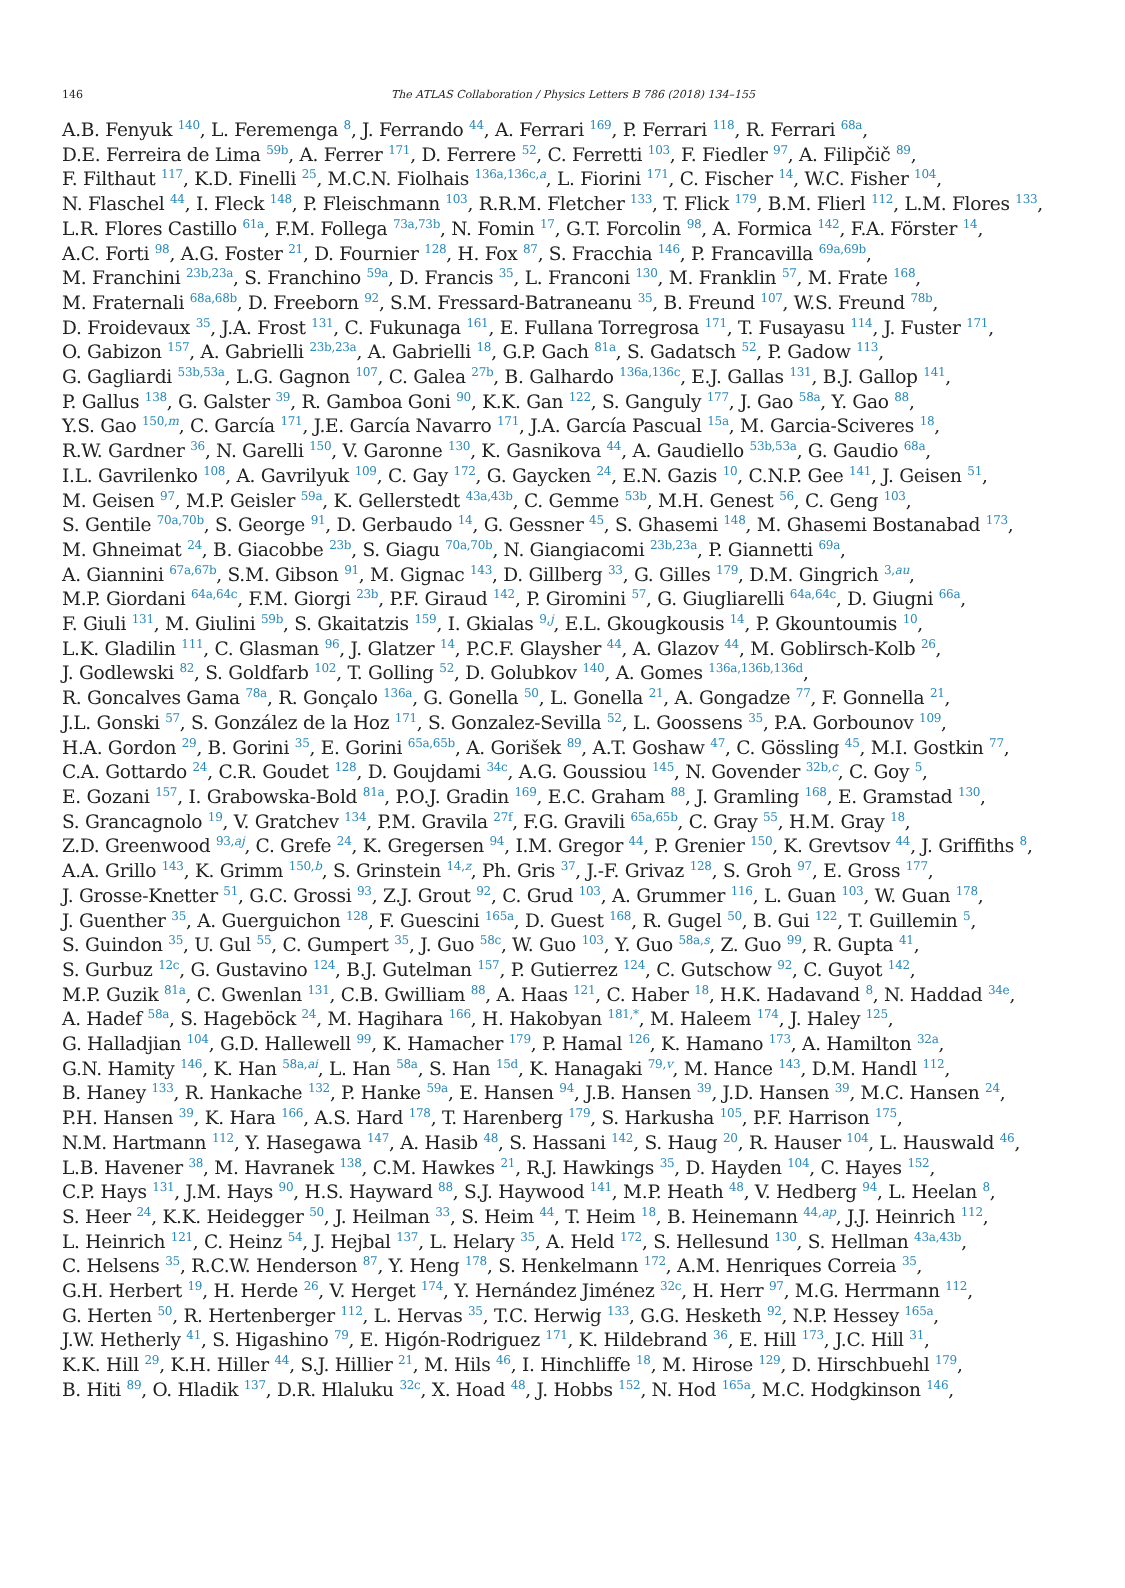146
The ATLAS Collaboration / Physics Letters B 786 (2018) 134–155
A.B. Fenyuk <sup>140</sup>, L. Feremenga <sup>8</sup>, J. Ferrando <sup>44</sup>, A. Ferrari <sup>169</sup>, P. Ferrari <sup>118</sup>, R. Ferrari <sup>68a</sup>,
D.E. Ferreira de Lima <sup>59b</sup>, A. Ferrer <sup>171</sup>, D. Ferrere <sup>52</sup>, C. Ferretti <sup>103</sup>, F. Fiedler <sup>97</sup>, A. Filipčič <sup>89</sup>,
F. Filthaut <sup>117</sup>, K.D. Finelli <sup>25</sup>, M.C.N. Fiolhais <sup>136a,136c,a</sup>, L. Fiorini <sup>171</sup>, C. Fischer <sup>14</sup>, W.C. Fisher <sup>104</sup>,
N. Flaschel <sup>44</sup>, I. Fleck <sup>148</sup>, P. Fleischmann <sup>103</sup>, R.R.M. Fletcher <sup>133</sup>, T. Flick <sup>179</sup>, B.M. Flierl <sup>112</sup>, L.M. Flores <sup>133</sup>,
L.R. Flores Castillo <sup>61a</sup>, F.M. Follega <sup>73a,73b</sup>, N. Fomin <sup>17</sup>, G.T. Forcolin <sup>98</sup>, A. Formica <sup>142</sup>, F.A. Förster <sup>14</sup>,
A.C. Forti <sup>98</sup>, A.G. Foster <sup>21</sup>, D. Fournier <sup>128</sup>, H. Fox <sup>87</sup>, S. Fracchia <sup>146</sup>, P. Francavilla <sup>69a,69b</sup>,
M. Franchini <sup>23b,23a</sup>, S. Franchino <sup>59a</sup>, D. Francis <sup>35</sup>, L. Franconi <sup>130</sup>, M. Franklin <sup>57</sup>, M. Frate <sup>168</sup>,
M. Fraternali <sup>68a,68b</sup>, D. Freeborn <sup>92</sup>, S.M. Fressard-Batraneanu <sup>35</sup>, B. Freund <sup>107</sup>, W.S. Freund <sup>78b</sup>,
D. Froidevaux <sup>35</sup>, J.A. Frost <sup>131</sup>, C. Fukunaga <sup>161</sup>, E. Fullana Torregrosa <sup>171</sup>, T. Fusayasu <sup>114</sup>, J. Fuster <sup>171</sup>,
O. Gabizon <sup>157</sup>, A. Gabrielli <sup>23b,23a</sup>, A. Gabrielli <sup>18</sup>, G.P. Gach <sup>81a</sup>, S. Gadatsch <sup>52</sup>, P. Gadow <sup>113</sup>,
G. Gagliardi <sup>53b,53a</sup>, L.G. Gagnon <sup>107</sup>, C. Galea <sup>27b</sup>, B. Galhardo <sup>136a,136c</sup>, E.J. Gallas <sup>131</sup>, B.J. Gallop <sup>141</sup>,
P. Gallus <sup>138</sup>, G. Galster <sup>39</sup>, R. Gamboa Goni <sup>90</sup>, K.K. Gan <sup>122</sup>, S. Ganguly <sup>177</sup>, J. Gao <sup>58a</sup>, Y. Gao <sup>88</sup>,
Y.S. Gao <sup>150,m</sup>, C. García <sup>171</sup>, J.E. García Navarro <sup>171</sup>, J.A. García Pascual <sup>15a</sup>, M. Garcia-Sciveres <sup>18</sup>,
R.W. Gardner <sup>36</sup>, N. Garelli <sup>150</sup>, V. Garonne <sup>130</sup>, K. Gasnikova <sup>44</sup>, A. Gaudiello <sup>53b,53a</sup>, G. Gaudio <sup>68a</sup>,
I.L. Gavrilenko <sup>108</sup>, A. Gavrilyuk <sup>109</sup>, C. Gay <sup>172</sup>, G. Gaycken <sup>24</sup>, E.N. Gazis <sup>10</sup>, C.N.P. Gee <sup>141</sup>, J. Geisen <sup>51</sup>,
M. Geisen <sup>97</sup>, M.P. Geisler <sup>59a</sup>, K. Gellerstedt <sup>43a,43b</sup>, C. Gemme <sup>53b</sup>, M.H. Genest <sup>56</sup>, C. Geng <sup>103</sup>,
S. Gentile <sup>70a,70b</sup>, S. George <sup>91</sup>, D. Gerbaudo <sup>14</sup>, G. Gessner <sup>45</sup>, S. Ghasemi <sup>148</sup>, M. Ghasemi Bostanabad <sup>173</sup>,
M. Ghneimat <sup>24</sup>, B. Giacobbe <sup>23b</sup>, S. Giagu <sup>70a,70b</sup>, N. Giangiacomi <sup>23b,23a</sup>, P. Giannetti <sup>69a</sup>,
A. Giannini <sup>67a,67b</sup>, S.M. Gibson <sup>91</sup>, M. Gignac <sup>143</sup>, D. Gillberg <sup>33</sup>, G. Gilles <sup>179</sup>, D.M. Gingrich <sup>3,au</sup>,
M.P. Giordani <sup>64a,64c</sup>, F.M. Giorgi <sup>23b</sup>, P.F. Giraud <sup>142</sup>, P. Giromini <sup>57</sup>, G. Giugliarelli <sup>64a,64c</sup>, D. Giugni <sup>66a</sup>,
F. Giuli <sup>131</sup>, M. Giulini <sup>59b</sup>, S. Gkaitatzis <sup>159</sup>, I. Gkialas <sup>9,j</sup>, E.L. Gkougkousis <sup>14</sup>, P. Gkountoumis <sup>10</sup>,
L.K. Gladilin <sup>111</sup>, C. Glasman <sup>96</sup>, J. Glatzer <sup>14</sup>, P.C.F. Glaysher <sup>44</sup>, A. Glazov <sup>44</sup>, M. Goblirsch-Kolb <sup>26</sup>,
J. Godlewski <sup>82</sup>, S. Goldfarb <sup>102</sup>, T. Golling <sup>52</sup>, D. Golubkov <sup>140</sup>, A. Gomes <sup>136a,136b,136d</sup>,
R. Goncalves Gama <sup>78a</sup>, R. Gonçalo <sup>136a</sup>, G. Gonella <sup>50</sup>, L. Gonella <sup>21</sup>, A. Gongadze <sup>77</sup>, F. Gonnella <sup>21</sup>,
J.L. Gonski <sup>57</sup>, S. González de la Hoz <sup>171</sup>, S. Gonzalez-Sevilla <sup>52</sup>, L. Goossens <sup>35</sup>, P.A. Gorbounov <sup>109</sup>,
H.A. Gordon <sup>29</sup>, B. Gorini <sup>35</sup>, E. Gorini <sup>65a,65b</sup>, A. Gorišek <sup>89</sup>, A.T. Goshaw <sup>47</sup>, C. Gössling <sup>45</sup>, M.I. Gostkin <sup>77</sup>,
C.A. Gottardo <sup>24</sup>, C.R. Goudet <sup>128</sup>, D. Goujdami <sup>34c</sup>, A.G. Goussiou <sup>145</sup>, N. Govender <sup>32b,c</sup>, C. Goy <sup>5</sup>,
E. Gozani <sup>157</sup>, I. Grabowska-Bold <sup>81a</sup>, P.O.J. Gradin <sup>169</sup>, E.C. Graham <sup>88</sup>, J. Gramling <sup>168</sup>, E. Gramstad <sup>130</sup>,
S. Grancagnolo <sup>19</sup>, V. Gratchev <sup>134</sup>, P.M. Gravila <sup>27f</sup>, F.G. Gravili <sup>65a,65b</sup>, C. Gray <sup>55</sup>, H.M. Gray <sup>18</sup>,
Z.D. Greenwood <sup>93,aj</sup>, C. Grefe <sup>24</sup>, K. Gregersen <sup>94</sup>, I.M. Gregor <sup>44</sup>, P. Grenier <sup>150</sup>, K. Grevtsov <sup>44</sup>, J. Griffiths <sup>8</sup>,
A.A. Grillo <sup>143</sup>, K. Grimm <sup>150,b</sup>, S. Grinstein <sup>14,z</sup>, Ph. Gris <sup>37</sup>, J.-F. Grivaz <sup>128</sup>, S. Groh <sup>97</sup>, E. Gross <sup>177</sup>,
J. Grosse-Knetter <sup>51</sup>, G.C. Grossi <sup>93</sup>, Z.J. Grout <sup>92</sup>, C. Grud <sup>103</sup>, A. Grummer <sup>116</sup>, L. Guan <sup>103</sup>, W. Guan <sup>178</sup>,
J. Guenther <sup>35</sup>, A. Guerguichon <sup>128</sup>, F. Guescini <sup>165a</sup>, D. Guest <sup>168</sup>, R. Gugel <sup>50</sup>, B. Gui <sup>122</sup>, T. Guillemin <sup>5</sup>,
S. Guindon <sup>35</sup>, U. Gul <sup>55</sup>, C. Gumpert <sup>35</sup>, J. Guo <sup>58c</sup>, W. Guo <sup>103</sup>, Y. Guo <sup>58a,s</sup>, Z. Guo <sup>99</sup>, R. Gupta <sup>41</sup>,
S. Gurbuz <sup>12c</sup>, G. Gustavino <sup>124</sup>, B.J. Gutelman <sup>157</sup>, P. Gutierrez <sup>124</sup>, C. Gutschow <sup>92</sup>, C. Guyot <sup>142</sup>,
M.P. Guzik <sup>81a</sup>, C. Gwenlan <sup>131</sup>, C.B. Gwilliam <sup>88</sup>, A. Haas <sup>121</sup>, C. Haber <sup>18</sup>, H.K. Hadavand <sup>8</sup>, N. Haddad <sup>34e</sup>,
A. Hadef <sup>58a</sup>, S. Hageböck <sup>24</sup>, M. Hagihara <sup>166</sup>, H. Hakobyan <sup>181,*</sup>, M. Haleem <sup>174</sup>, J. Haley <sup>125</sup>,
G. Halladjian <sup>104</sup>, G.D. Hallewell <sup>99</sup>, K. Hamacher <sup>179</sup>, P. Hamal <sup>126</sup>, K. Hamano <sup>173</sup>, A. Hamilton <sup>32a</sup>,
G.N. Hamity <sup>146</sup>, K. Han <sup>58a,ai</sup>, L. Han <sup>58a</sup>, S. Han <sup>15d</sup>, K. Hanagaki <sup>79,v</sup>, M. Hance <sup>143</sup>, D.M. Handl <sup>112</sup>,
B. Haney <sup>133</sup>, R. Hankache <sup>132</sup>, P. Hanke <sup>59a</sup>, E. Hansen <sup>94</sup>, J.B. Hansen <sup>39</sup>, J.D. Hansen <sup>39</sup>, M.C. Hansen <sup>24</sup>,
P.H. Hansen <sup>39</sup>, K. Hara <sup>166</sup>, A.S. Hard <sup>178</sup>, T. Harenberg <sup>179</sup>, S. Harkusha <sup>105</sup>, P.F. Harrison <sup>175</sup>,
N.M. Hartmann <sup>112</sup>, Y. Hasegawa <sup>147</sup>, A. Hasib <sup>48</sup>, S. Hassani <sup>142</sup>, S. Haug <sup>20</sup>, R. Hauser <sup>104</sup>, L. Hauswald <sup>46</sup>,
L.B. Havener <sup>38</sup>, M. Havranek <sup>138</sup>, C.M. Hawkes <sup>21</sup>, R.J. Hawkings <sup>35</sup>, D. Hayden <sup>104</sup>, C. Hayes <sup>152</sup>,
C.P. Hays <sup>131</sup>, J.M. Hays <sup>90</sup>, H.S. Hayward <sup>88</sup>, S.J. Haywood <sup>141</sup>, M.P. Heath <sup>48</sup>, V. Hedberg <sup>94</sup>, L. Heelan <sup>8</sup>,
S. Heer <sup>24</sup>, K.K. Heidegger <sup>50</sup>, J. Heilman <sup>33</sup>, S. Heim <sup>44</sup>, T. Heim <sup>18</sup>, B. Heinemann <sup>44,ap</sup>, J.J. Heinrich <sup>112</sup>,
L. Heinrich <sup>121</sup>, C. Heinz <sup>54</sup>, J. Hejbal <sup>137</sup>, L. Helary <sup>35</sup>, A. Held <sup>172</sup>, S. Hellesund <sup>130</sup>, S. Hellman <sup>43a,43b</sup>,
C. Helsens <sup>35</sup>, R.C.W. Henderson <sup>87</sup>, Y. Heng <sup>178</sup>, S. Henkelmann <sup>172</sup>, A.M. Henriques Correia <sup>35</sup>,
G.H. Herbert <sup>19</sup>, H. Herde <sup>26</sup>, V. Herget <sup>174</sup>, Y. Hernández Jiménez <sup>32c</sup>, H. Herr <sup>97</sup>, M.G. Herrmann <sup>112</sup>,
G. Herten <sup>50</sup>, R. Hertenberger <sup>112</sup>, L. Hervas <sup>35</sup>, T.C. Herwig <sup>133</sup>, G.G. Hesketh <sup>92</sup>, N.P. Hessey <sup>165a</sup>,
J.W. Hetherly <sup>41</sup>, S. Higashino <sup>79</sup>, E. Higón-Rodriguez <sup>171</sup>, K. Hildebrand <sup>36</sup>, E. Hill <sup>173</sup>, J.C. Hill <sup>31</sup>,
K.K. Hill <sup>29</sup>, K.H. Hiller <sup>44</sup>, S.J. Hillier <sup>21</sup>, M. Hils <sup>46</sup>, I. Hinchliffe <sup>18</sup>, M. Hirose <sup>129</sup>, D. Hirschbuehl <sup>179</sup>,
B. Hiti <sup>89</sup>, O. Hladik <sup>137</sup>, D.R. Hlaluku <sup>32c</sup>, X. Hoad <sup>48</sup>, J. Hobbs <sup>152</sup>, N. Hod <sup>165a</sup>, M.C. Hodgkinson <sup>146</sup>,